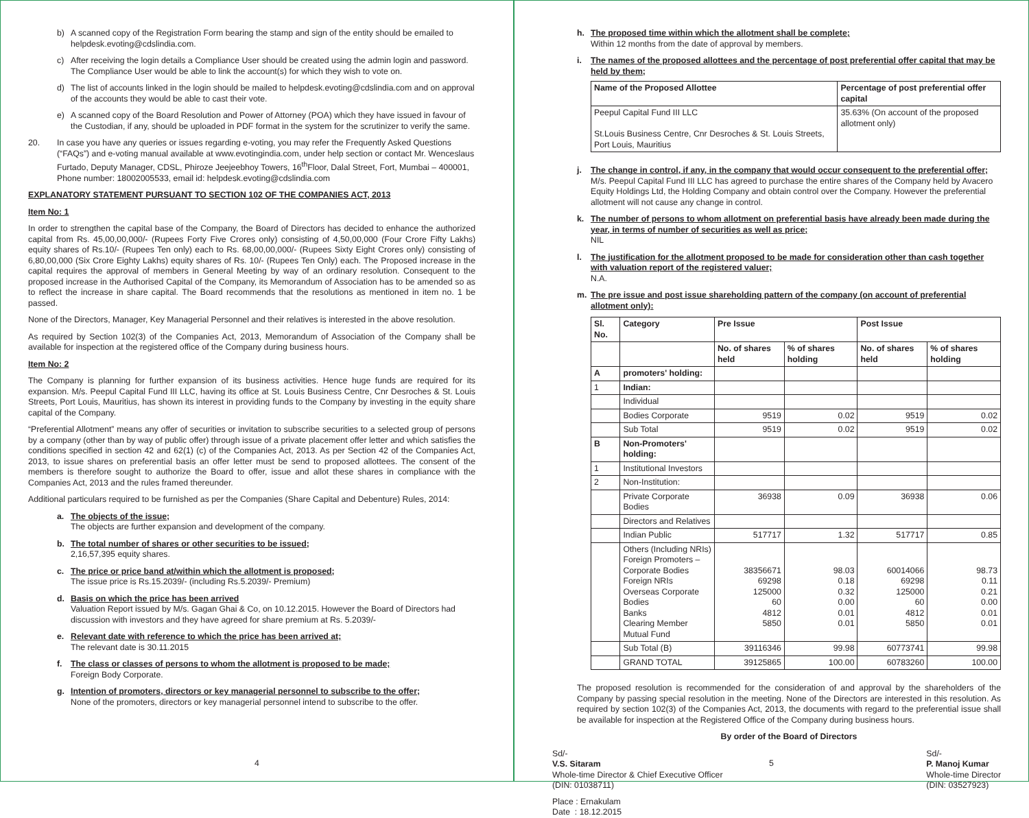b) A scanned copy of the Registration Form bearing the stamp and sign of the entity should be emailed to helpdesk.evoting@cdslindia.com.
c) After receiving the login details a Compliance User should be created using the admin login and password. The Compliance User would be able to link the account(s) for which they wish to vote on.
d) The list of accounts linked in the login should be mailed to helpdesk.evoting@cdslindia.com and on approval of the accounts they would be able to cast their vote.
e) A scanned copy of the Board Resolution and Power of Attorney (POA) which they have issued in favour of the Custodian, if any, should be uploaded in PDF format in the system for the scrutinizer to verify the same.
20. In case you have any queries or issues regarding e-voting, you may refer the Frequently Asked Questions (“FAQs”) and e-voting manual available at www.evotingindia.com, under help section or contact Mr. Wenceslaus Furtado, Deputy Manager, CDSL, Phiroze Jeejeebhoy Towers, 16<sup>th</sup>Floor, Dalal Street, Fort, Mumbai – 400001, Phone number: 18002005533, email id: helpdesk.evoting@cdslindia.com
EXPLANATORY STATEMENT PURSUANT TO SECTION 102 OF THE COMPANIES ACT, 2013
Item No: 1
In order to strengthen the capital base of the Company, the Board of Directors has decided to enhance the authorized capital from Rs. 45,00,00,000/- (Rupees Forty Five Crores only) consisting of 4,50,00,000 (Four Crore Fifty Lakhs) equity shares of Rs.10/- (Rupees Ten only) each to Rs. 68,00,00,000/- (Rupees Sixty Eight Crores only) consisting of 6,80,00,000 (Six Crore Eighty Lakhs) equity shares of Rs. 10/- (Rupees Ten Only) each. The Proposed increase in the capital requires the approval of members in General Meeting by way of an ordinary resolution. Consequent to the proposed increase in the Authorised Capital of the Company, its Memorandum of Association has to be amended so as to reflect the increase in share capital. The Board recommends that the resolutions as mentioned in item no. 1 be passed.
None of the Directors, Manager, Key Managerial Personnel and their relatives is interested in the above resolution.
As required by Section 102(3) of the Companies Act, 2013, Memorandum of Association of the Company shall be available for inspection at the registered office of the Company during business hours.
Item No: 2
The Company is planning for further expansion of its business activities. Hence huge funds are required for its expansion. M/s. Peepul Capital Fund III LLC, having its office at St. Louis Business Centre, Cnr Desroches & St. Louis Streets, Port Louis, Mauritius, has shown its interest in providing funds to the Company by investing in the equity share capital of the Company.
“Preferential Allotment” means any offer of securities or invitation to subscribe securities to a selected group of persons by a company (other than by way of public offer) through issue of a private placement offer letter and which satisfies the conditions specified in section 42 and 62(1) (c) of the Companies Act, 2013. As per Section 42 of the Companies Act, 2013, to issue shares on preferential basis an offer letter must be send to proposed allottees. The consent of the members is therefore sought to authorize the Board to offer, issue and allot these shares in compliance with the Companies Act, 2013 and the rules framed thereunder.
Additional particulars required to be furnished as per the Companies (Share Capital and Debenture) Rules, 2014:
a. The objects of the issue;
The objects are further expansion and development of the company.
b. The total number of shares or other securities to be issued;
2,16,57,395 equity shares.
c. The price or price band at/within which the allotment is proposed;
The issue price is Rs.15.2039/- (including Rs.5.2039/- Premium)
d. Basis on which the price has been arrived
Valuation Report issued by M/s. Gagan Ghai & Co, on 10.12.2015. However the Board of Directors had discussion with investors and they have agreed for share premium at Rs. 5.2039/-
e. Relevant date with reference to which the price has been arrived at;
The relevant date is 30.11.2015
f. The class or classes of persons to whom the allotment is proposed to be made;
Foreign Body Corporate.
g. Intention of promoters, directors or key managerial personnel to subscribe to the offer;
None of the promoters, directors or key managerial personnel intend to subscribe to the offer.
4
h. The proposed time within which the allotment shall be complete;
Within 12 months from the date of approval by members.
i. The names of the proposed allottees and the percentage of post preferential offer capital that may be held by them;
| Name of the Proposed Allottee | Percentage of post preferential offer capital |
| --- | --- |
| Peepul Capital Fund III LLC St.Louis Business Centre, Cnr Desroches & St. Louis Streets, Port Louis, Mauritius | 35.63% (On account of the proposed allotment only) |
j. The change in control, if any, in the company that would occur consequent to the preferential offer;
M/s. Peepul Capital Fund III LLC has agreed to purchase the entire shares of the Company held by Avacero Equity Holdings Ltd, the Holding Company and obtain control over the Company. However the preferential allotment will not cause any change in control.
k. The number of persons to whom allotment on preferential basis have already been made during the year, in terms of number of securities as well as price;
NIL
l. The justification for the allotment proposed to be made for consideration other than cash together with valuation report of the registered valuer;
N.A.
m. The pre issue and post issue shareholding pattern of the company (on account of preferential allotment only):
| Sl. No. | Category | Pre Issue | | Post Issue | |
| --- | --- | --- | --- | --- | --- |
| | | No. of shares held | % of shares holding | No. of shares held | % of shares holding |
| A | promoters' holding: | | | | |
| 1 | Indian: | | | | |
| | Individual | | | | |
| | Bodies Corporate | 9519 | 0.02 | 9519 | 0.02 |
| | Sub Total | 9519 | 0.02 | 9519 | 0.02 |
| B | Non-Promoters' holding: | | | | |
| 1 | Institutional Investors | | | | |
| 2 | Non-Institution: | | | | |
| | Private Corporate Bodies | 36938 | 0.09 | 36938 | 0.06 |
| | Directors and Relatives | | | | |
| | Indian Public | 517717 | 1.32 | 517717 | 0.85 |
| | Others (Including NRIs) Foreign Promoters – Corporate Bodies Foreign NRIs Overseas Corporate Bodies Banks Clearing Member Mutual Fund | 38356671 69298 125000 60 4812 5850 | 98.03 0.18 0.32 0.00 0.01 0.01 | 60014066 69298 125000 60 4812 5850 | 98.73 0.11 0.21 0.00 0.01 0.01 |
| | Sub Total (B) | 39116346 | 99.98 | 60773741 | 99.98 |
| | GRAND TOTAL | 39125865 | 100.00 | 60783260 | 100.00 |
The proposed resolution is recommended for the consideration of and approval by the shareholders of the Company by passing special resolution in the meeting. None of the Directors are interested in this resolution. As required by section 102(3) of the Companies Act, 2013, the documents with regard to the preferential issue shall be available for inspection at the Registered Office of the Company during business hours.
By order of the Board of Directors
Sd/-
V.S. Sitaram
Whole-time Director & Chief Executive Officer
(DIN: 01038711)
Sd/-
P. Manoj Kumar
Whole-time Director
(DIN: 03527923)
Place : Ernakulam
Date : 18.12.2015
5